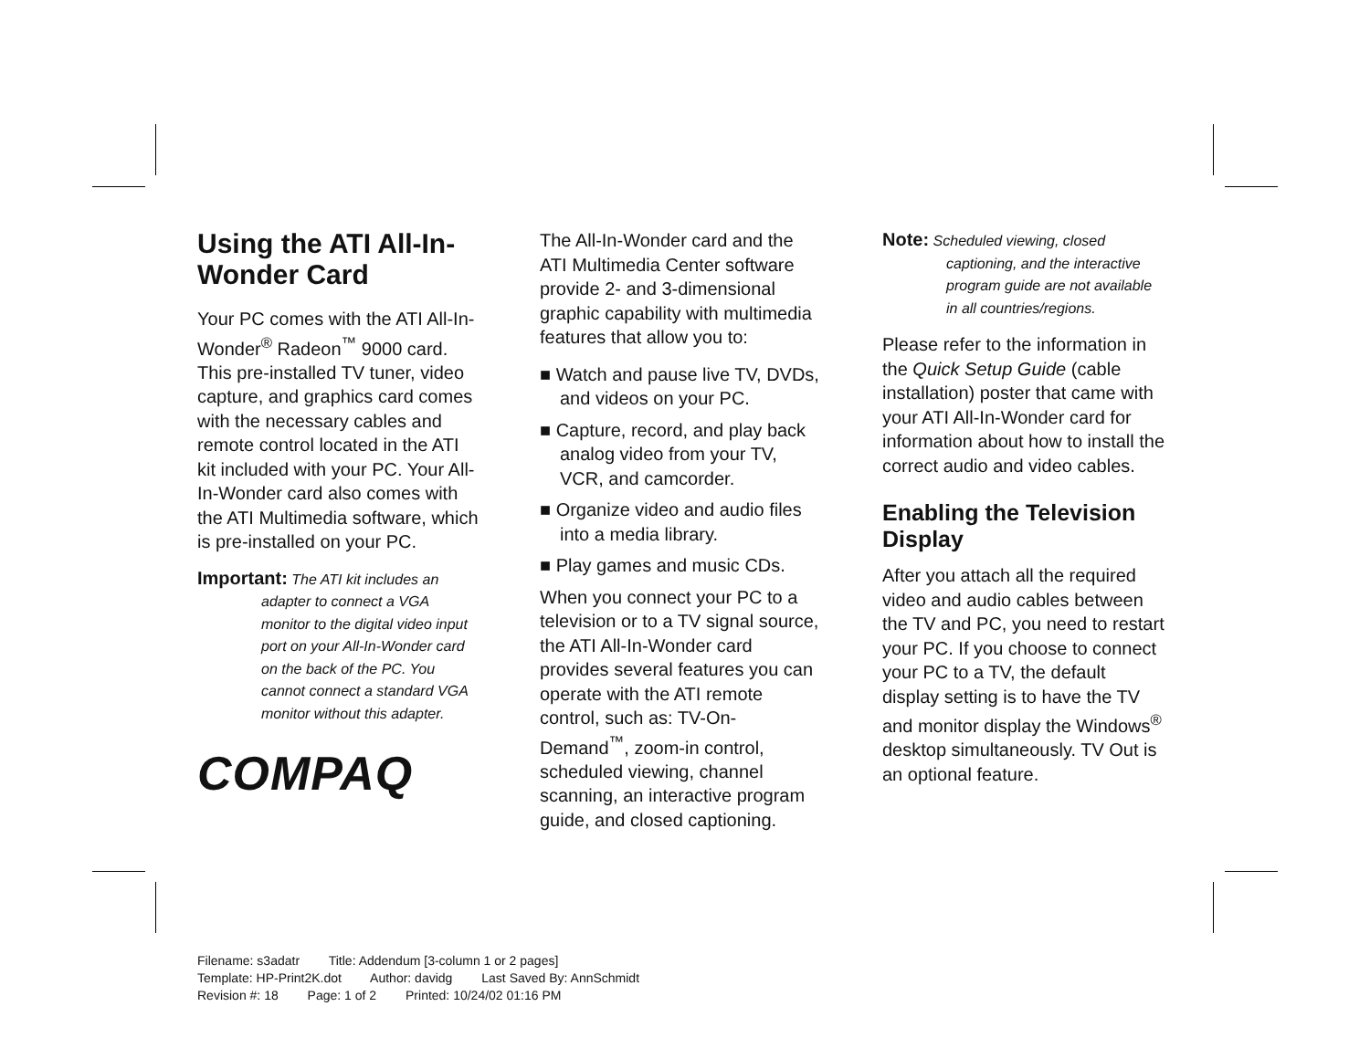Using the ATI All-In-Wonder Card
Your PC comes with the ATI All-In-Wonder<sup>®</sup> Radeon<sup>™</sup> 9000 card. This pre-installed TV tuner, video capture, and graphics card comes with the necessary cables and remote control located in the ATI kit included with your PC. Your All-In-Wonder card also comes with the ATI Multimedia software, which is pre-installed on your PC.
Important: The ATI kit includes an adapter to connect a VGA monitor to the digital video input port on your All-In-Wonder card on the back of the PC. You cannot connect a standard VGA monitor without this adapter.
COMPAQ
The All-In-Wonder card and the ATI Multimedia Center software provide 2- and 3-dimensional graphic capability with multimedia features that allow you to:
■ Watch and pause live TV, DVDs, and videos on your PC.
■ Capture, record, and play back analog video from your TV, VCR, and camcorder.
■ Organize video and audio files into a media library.
■ Play games and music CDs.
When you connect your PC to a television or to a TV signal source, the ATI All-In-Wonder card provides several features you can operate with the ATI remote control, such as: TV-On-Demand<sup>™</sup>, zoom-in control, scheduled viewing, channel scanning, an interactive program guide, and closed captioning.
Note: Scheduled viewing, closed captioning, and the interactive program guide are not available in all countries/regions.
Please refer to the information in the Quick Setup Guide (cable installation) poster that came with your ATI All-In-Wonder card for information about how to install the correct audio and video cables.
Enabling the Television Display
After you attach all the required video and audio cables between the TV and PC, you need to restart your PC. If you choose to connect your PC to a TV, the default display setting is to have the TV and monitor display the Windows<sup>®</sup> desktop simultaneously. TV Out is an optional feature.
Filename: s3adatr Title: Addendum [3-column 1 or 2 pages]
Template: HP-Print2K.dot Author: davidg Last Saved By: AnnSchmidt
Revision #: 18 Page: 1 of 2 Printed: 10/24/02 01:16 PM